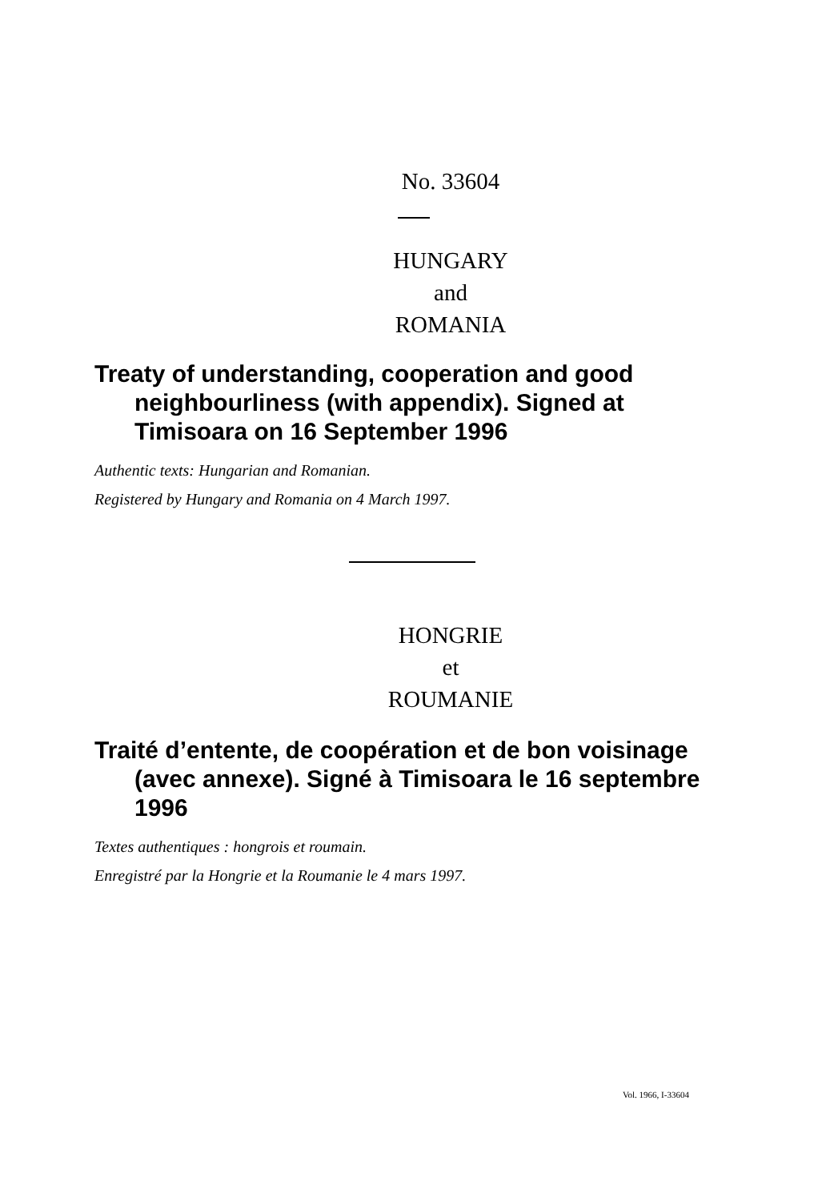No. 33604
HUNGARY
and
ROMANIA
Treaty of understanding, cooperation and good neighbourliness (with appendix). Signed at Timisoara on 16 September 1996
Authentic texts: Hungarian and Romanian.
Registered by Hungary and Romania on 4 March 1997.
HONGRIE
et
ROUMANIE
Traité d’entente, de coopération et de bon voisinage (avec annexe). Signé à Timisoara le 16 septembre 1996
Textes authentiques : hongrois et roumain.
Enregistré par la Hongrie et la Roumanie le 4 mars 1997.
Vol. 1966, I-33604